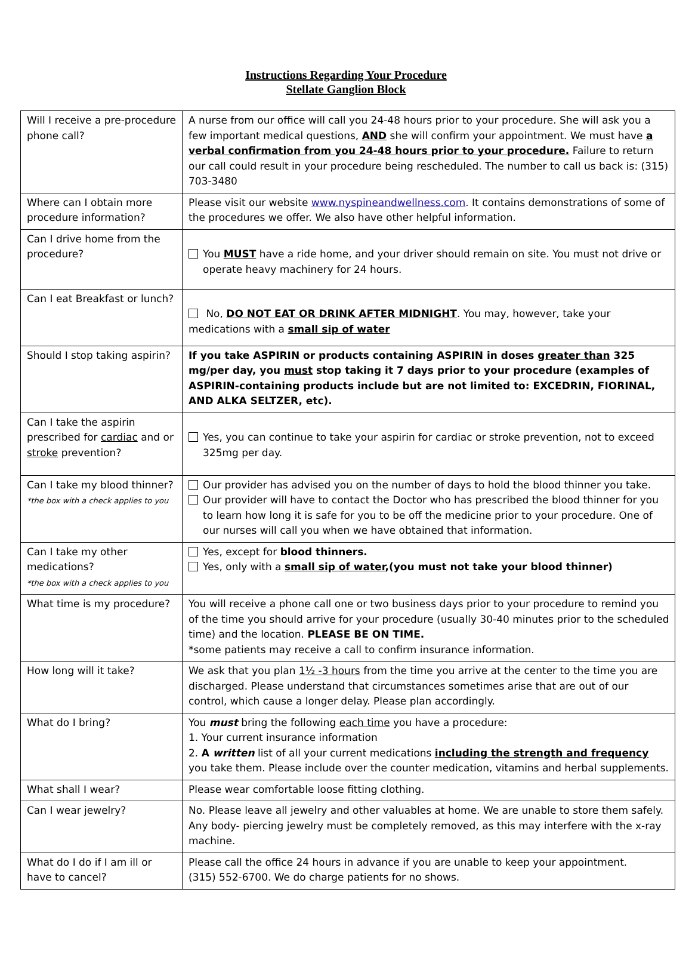Instructions Regarding Your Procedure
Stellate Ganglion Block
| Will I receive a pre-procedure phone call? | A nurse from our office will call you 24-48 hours prior to your procedure. She will ask you a few important medical questions, AND she will confirm your appointment. We must have a verbal confirmation from you 24-48 hours prior to your procedure. Failure to return our call could result in your procedure being rescheduled. The number to call us back is: (315) 703-3480 |
| Where can I obtain more procedure information? | Please visit our website www.nyspineandwellness.com . It contains demonstrations of some of the procedures we offer. We also have other helpful information. |
| Can I drive home from the procedure? | You MUST have a ride home, and your driver should remain on site. You must not drive or operate heavy machinery for 24 hours. |
| Can I eat Breakfast or lunch? | No, DO NOT EAT OR DRINK AFTER MIDNIGHT . You may, however, take your medications with a small sip of water |
| Should I stop taking aspirin? | If you take ASPIRIN or products containing ASPIRIN in doses greater than 325 mg/per day, you must stop taking it 7 days prior to your procedure (examples of ASPIRIN-containing products include but are not limited to: EXCEDRIN, FIORINAL, AND ALKA SELTZER, etc). |
| Can I take the aspirin prescribed for cardiac and or stroke prevention? | Yes, you can continue to take your aspirin for cardiac or stroke prevention, not to exceed 325mg per day. |
| Can I take my blood thinner? *the box with a check applies to you | Our provider has advised you on the number of days to hold the blood thinner you take. Our provider will have to contact the Doctor who has prescribed the blood thinner for you to learn how long it is safe for you to be off the medicine prior to your procedure. One of our nurses will call you when we have obtained that information. |
| Can I take my other medications? *the box with a check applies to you | Yes, except for blood thinners. Yes, only with a small sip of water ,(you must not take your blood thinner) |
| What time is my procedure? | You will receive a phone call one or two business days prior to your procedure to remind you of the time you should arrive for your procedure (usually 30-40 minutes prior to the scheduled time) and the location. PLEASE BE ON TIME. *some patients may receive a call to confirm insurance information. |
| How long will it take? | We ask that you plan 1½ -3 hours from the time you arrive at the center to the time you are discharged. Please understand that circumstances sometimes arise that are out of our control, which cause a longer delay. Please plan accordingly. |
| What do I bring? | You must bring the following each time you have a procedure: 1. Your current insurance information 2. A written list of all your current medications including the strength and frequency you take them. Please include over the counter medication, vitamins and herbal supplements. |
| What shall I wear? | Please wear comfortable loose fitting clothing. |
| Can I wear jewelry? | No. Please leave all jewelry and other valuables at home. We are unable to store them safely. Any body- piercing jewelry must be completely removed, as this may interfere with the x-ray machine. |
| What do I do if I am ill or have to cancel? | Please call the office 24 hours in advance if you are unable to keep your appointment. (315) 552-6700. We do charge patients for no shows. |